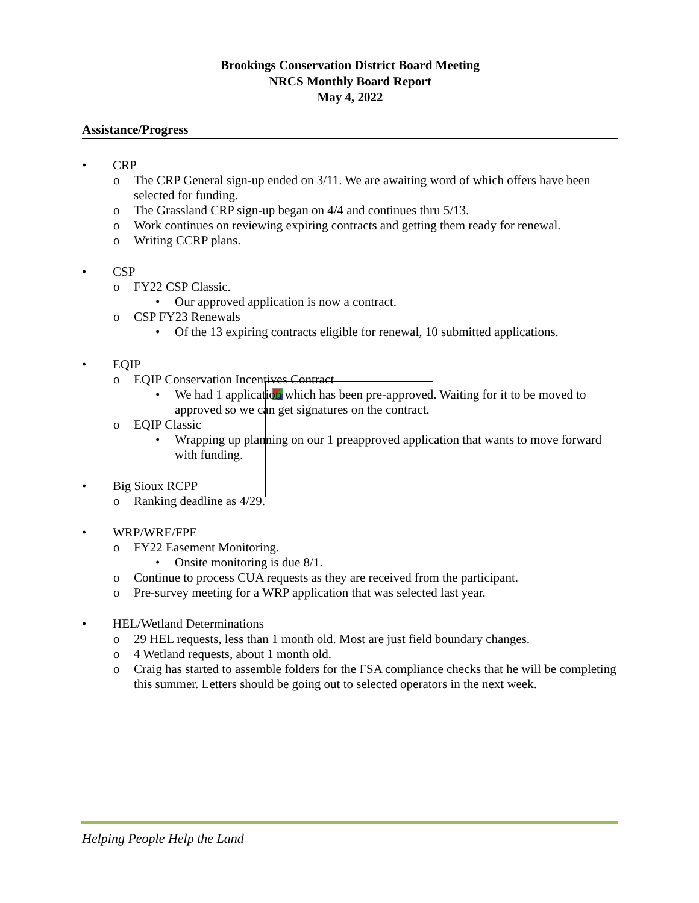Brookings Conservation District Board Meeting
NRCS Monthly Board Report
May 4, 2022
Assistance/Progress
• CRP
o The CRP General sign-up ended on 3/11. We are awaiting word of which offers have been selected for funding.
o The Grassland CRP sign-up began on 4/4 and continues thru 5/13.
o Work continues on reviewing expiring contracts and getting them ready for renewal.
o Writing CCRP plans.
• CSP
o FY22 CSP Classic.
• Our approved application is now a contract.
o CSP FY23 Renewals
• Of the 13 expiring contracts eligible for renewal, 10 submitted applications.
• EQIP
o EQIP Conservation Incentives Contract
• We had 1 application which has been pre-approved. Waiting for it to be moved to approved so we can get signatures on the contract.
o EQIP Classic
• Wrapping up planning on our 1 preapproved application that wants to move forward with funding.
• Big Sioux RCPP
o Ranking deadline as 4/29.
• WRP/WRE/FPE
o FY22 Easement Monitoring.
• Onsite monitoring is due 8/1.
o Continue to process CUA requests as they are received from the participant.
o Pre-survey meeting for a WRP application that was selected last year.
• HEL/Wetland Determinations
o 29 HEL requests, less than 1 month old. Most are just field boundary changes.
o 4 Wetland requests, about 1 month old.
o Craig has started to assemble folders for the FSA compliance checks that he will be completing this summer. Letters should be going out to selected operators in the next week.
Helping People Help the Land